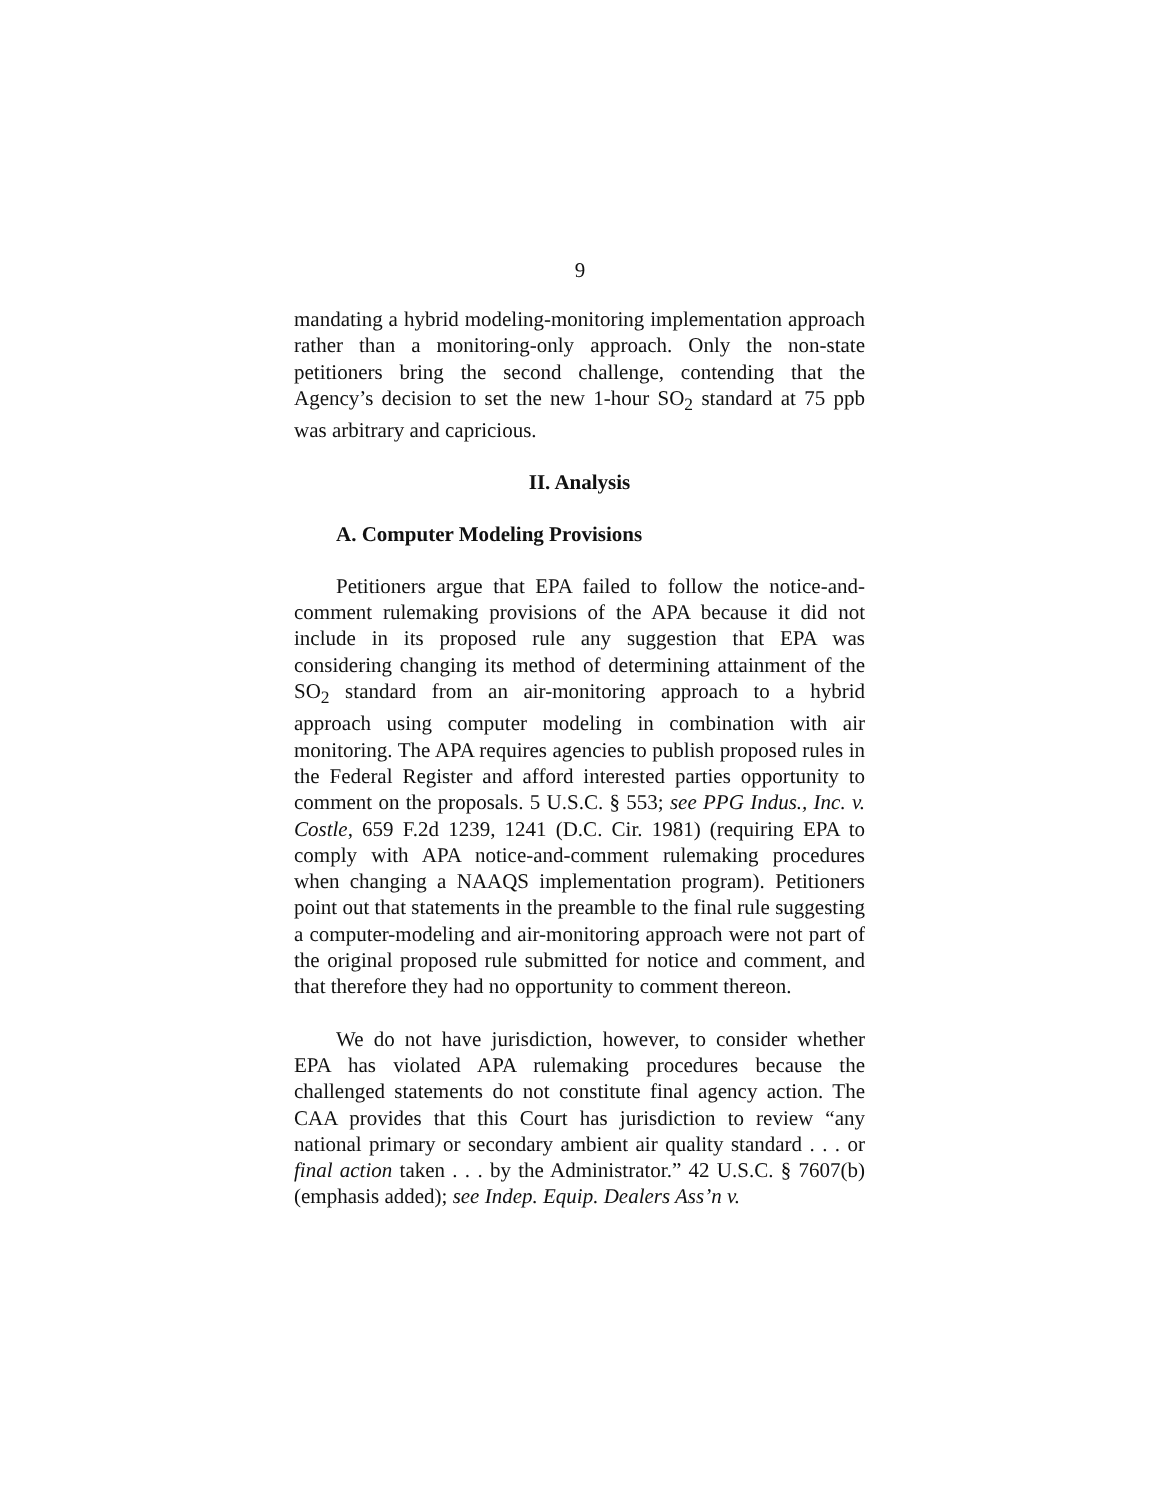9
mandating a hybrid modeling-monitoring implementation approach rather than a monitoring-only approach. Only the non-state petitioners bring the second challenge, contending that the Agency’s decision to set the new 1-hour SO<sub>2</sub> standard at 75 ppb was arbitrary and capricious.
II. Analysis
A. Computer Modeling Provisions
Petitioners argue that EPA failed to follow the notice-and-comment rulemaking provisions of the APA because it did not include in its proposed rule any suggestion that EPA was considering changing its method of determining attainment of the SO<sub>2</sub> standard from an air-monitoring approach to a hybrid approach using computer modeling in combination with air monitoring. The APA requires agencies to publish proposed rules in the Federal Register and afford interested parties opportunity to comment on the proposals. 5 U.S.C. § 553; see PPG Indus., Inc. v. Costle, 659 F.2d 1239, 1241 (D.C. Cir. 1981) (requiring EPA to comply with APA notice-and-comment rulemaking procedures when changing a NAAQS implementation program). Petitioners point out that statements in the preamble to the final rule suggesting a computer-modeling and air-monitoring approach were not part of the original proposed rule submitted for notice and comment, and that therefore they had no opportunity to comment thereon.
We do not have jurisdiction, however, to consider whether EPA has violated APA rulemaking procedures because the challenged statements do not constitute final agency action. The CAA provides that this Court has jurisdiction to review “any national primary or secondary ambient air quality standard . . . or final action taken . . . by the Administrator.” 42 U.S.C. § 7607(b) (emphasis added); see Indep. Equip. Dealers Ass’n v.